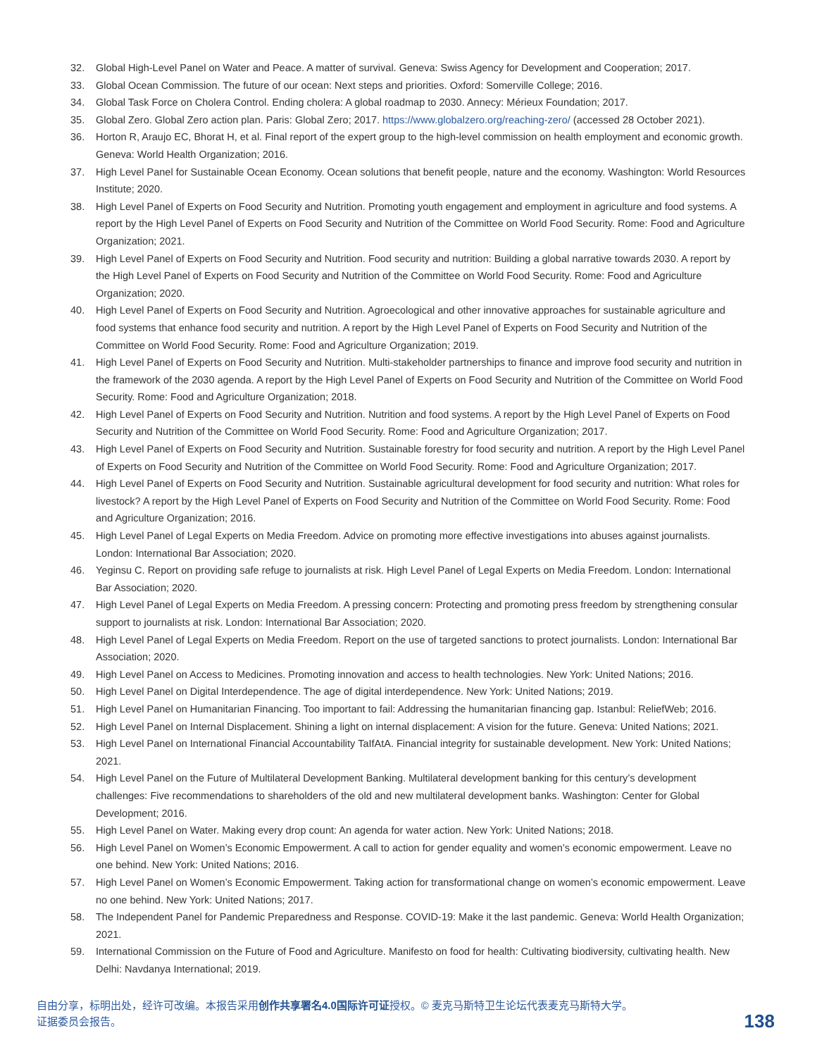32. Global High-Level Panel on Water and Peace. A matter of survival. Geneva: Swiss Agency for Development and Cooperation; 2017.
33. Global Ocean Commission. The future of our ocean: Next steps and priorities. Oxford: Somerville College; 2016.
34. Global Task Force on Cholera Control. Ending cholera: A global roadmap to 2030. Annecy: Mérieux Foundation; 2017.
35. Global Zero. Global Zero action plan. Paris: Global Zero; 2017. https://www.globalzero.org/reaching-zero/ (accessed 28 October 2021).
36. Horton R, Araujo EC, Bhorat H, et al. Final report of the expert group to the high-level commission on health employment and economic growth. Geneva: World Health Organization; 2016.
37. High Level Panel for Sustainable Ocean Economy. Ocean solutions that benefit people, nature and the economy. Washington: World Resources Institute; 2020.
38. High Level Panel of Experts on Food Security and Nutrition. Promoting youth engagement and employment in agriculture and food systems. A report by the High Level Panel of Experts on Food Security and Nutrition of the Committee on World Food Security. Rome: Food and Agriculture Organization; 2021.
39. High Level Panel of Experts on Food Security and Nutrition. Food security and nutrition: Building a global narrative towards 2030. A report by the High Level Panel of Experts on Food Security and Nutrition of the Committee on World Food Security. Rome: Food and Agriculture Organization; 2020.
40. High Level Panel of Experts on Food Security and Nutrition. Agroecological and other innovative approaches for sustainable agriculture and food systems that enhance food security and nutrition. A report by the High Level Panel of Experts on Food Security and Nutrition of the Committee on World Food Security. Rome: Food and Agriculture Organization; 2019.
41. High Level Panel of Experts on Food Security and Nutrition. Multi-stakeholder partnerships to finance and improve food security and nutrition in the framework of the 2030 agenda. A report by the High Level Panel of Experts on Food Security and Nutrition of the Committee on World Food Security. Rome: Food and Agriculture Organization; 2018.
42. High Level Panel of Experts on Food Security and Nutrition. Nutrition and food systems. A report by the High Level Panel of Experts on Food Security and Nutrition of the Committee on World Food Security. Rome: Food and Agriculture Organization; 2017.
43. High Level Panel of Experts on Food Security and Nutrition. Sustainable forestry for food security and nutrition. A report by the High Level Panel of Experts on Food Security and Nutrition of the Committee on World Food Security. Rome: Food and Agriculture Organization; 2017.
44. High Level Panel of Experts on Food Security and Nutrition. Sustainable agricultural development for food security and nutrition: What roles for livestock? A report by the High Level Panel of Experts on Food Security and Nutrition of the Committee on World Food Security. Rome: Food and Agriculture Organization; 2016.
45. High Level Panel of Legal Experts on Media Freedom. Advice on promoting more effective investigations into abuses against journalists. London: International Bar Association; 2020.
46. Yeginsu C. Report on providing safe refuge to journalists at risk. High Level Panel of Legal Experts on Media Freedom. London: International Bar Association; 2020.
47. High Level Panel of Legal Experts on Media Freedom. A pressing concern: Protecting and promoting press freedom by strengthening consular support to journalists at risk. London: International Bar Association; 2020.
48. High Level Panel of Legal Experts on Media Freedom. Report on the use of targeted sanctions to protect journalists. London: International Bar Association; 2020.
49. High Level Panel on Access to Medicines. Promoting innovation and access to health technologies. New York: United Nations; 2016.
50. High Level Panel on Digital Interdependence. The age of digital interdependence. New York: United Nations; 2019.
51. High Level Panel on Humanitarian Financing. Too important to fail: Addressing the humanitarian financing gap. Istanbul: ReliefWeb; 2016.
52. High Level Panel on Internal Displacement. Shining a light on internal displacement: A vision for the future. Geneva: United Nations; 2021.
53. High Level Panel on International Financial Accountability TaIfAtA. Financial integrity for sustainable development. New York: United Nations; 2021.
54. High Level Panel on the Future of Multilateral Development Banking. Multilateral development banking for this century’s development challenges: Five recommendations to shareholders of the old and new multilateral development banks. Washington: Center for Global Development; 2016.
55. High Level Panel on Water. Making every drop count: An agenda for water action. New York: United Nations; 2018.
56. High Level Panel on Women’s Economic Empowerment. A call to action for gender equality and women’s economic empowerment. Leave no one behind. New York: United Nations; 2016.
57. High Level Panel on Women’s Economic Empowerment. Taking action for transformational change on women’s economic empowerment. Leave no one behind. New York: United Nations; 2017.
58. The Independent Panel for Pandemic Preparedness and Response. COVID-19: Make it the last pandemic. Geneva: World Health Organization; 2021.
59. International Commission on the Future of Food and Agriculture. Manifesto on food for health: Cultivating biodiversity, cultivating health. New Delhi: Navdanya International; 2019.
自由分享，标明出处，经许可改编。本报告采用创作共享署名4.0国际许可证授权。© 麦克马斯特卫生论坛代表麦克马斯特大学。
证据委员会报告。
138